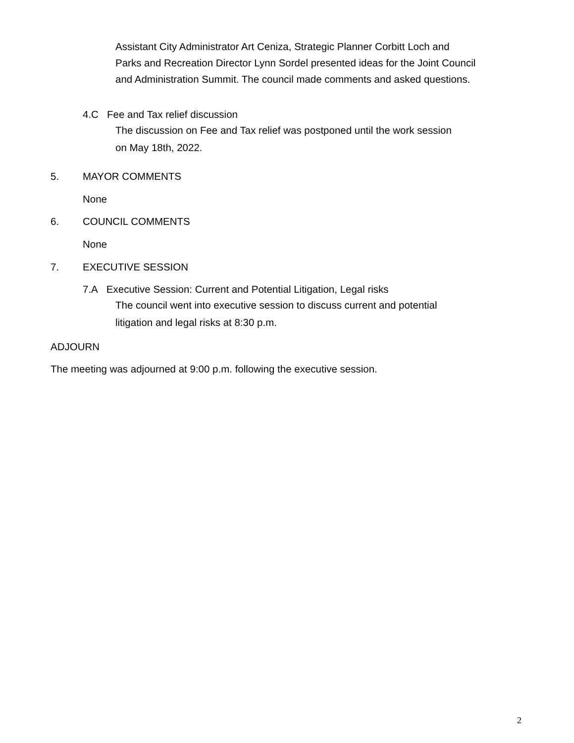Assistant City Administrator Art Ceniza, Strategic Planner Corbitt Loch and
Parks and Recreation Director Lynn Sordel presented ideas for the Joint Council
and Administration Summit. The council made comments and asked questions.
4.C Fee and Tax relief discussion
The discussion on Fee and Tax relief was postponed until the work session
on May 18th, 2022.
5. MAYOR COMMENTS
None
6. COUNCIL COMMENTS
None
7. EXECUTIVE SESSION
7.A Executive Session: Current and Potential Litigation, Legal risks
The council went into executive session to discuss current and potential
litigation and legal risks at 8:30 p.m.
ADJOURN
The meeting was adjourned at 9:00 p.m. following the executive session.
2